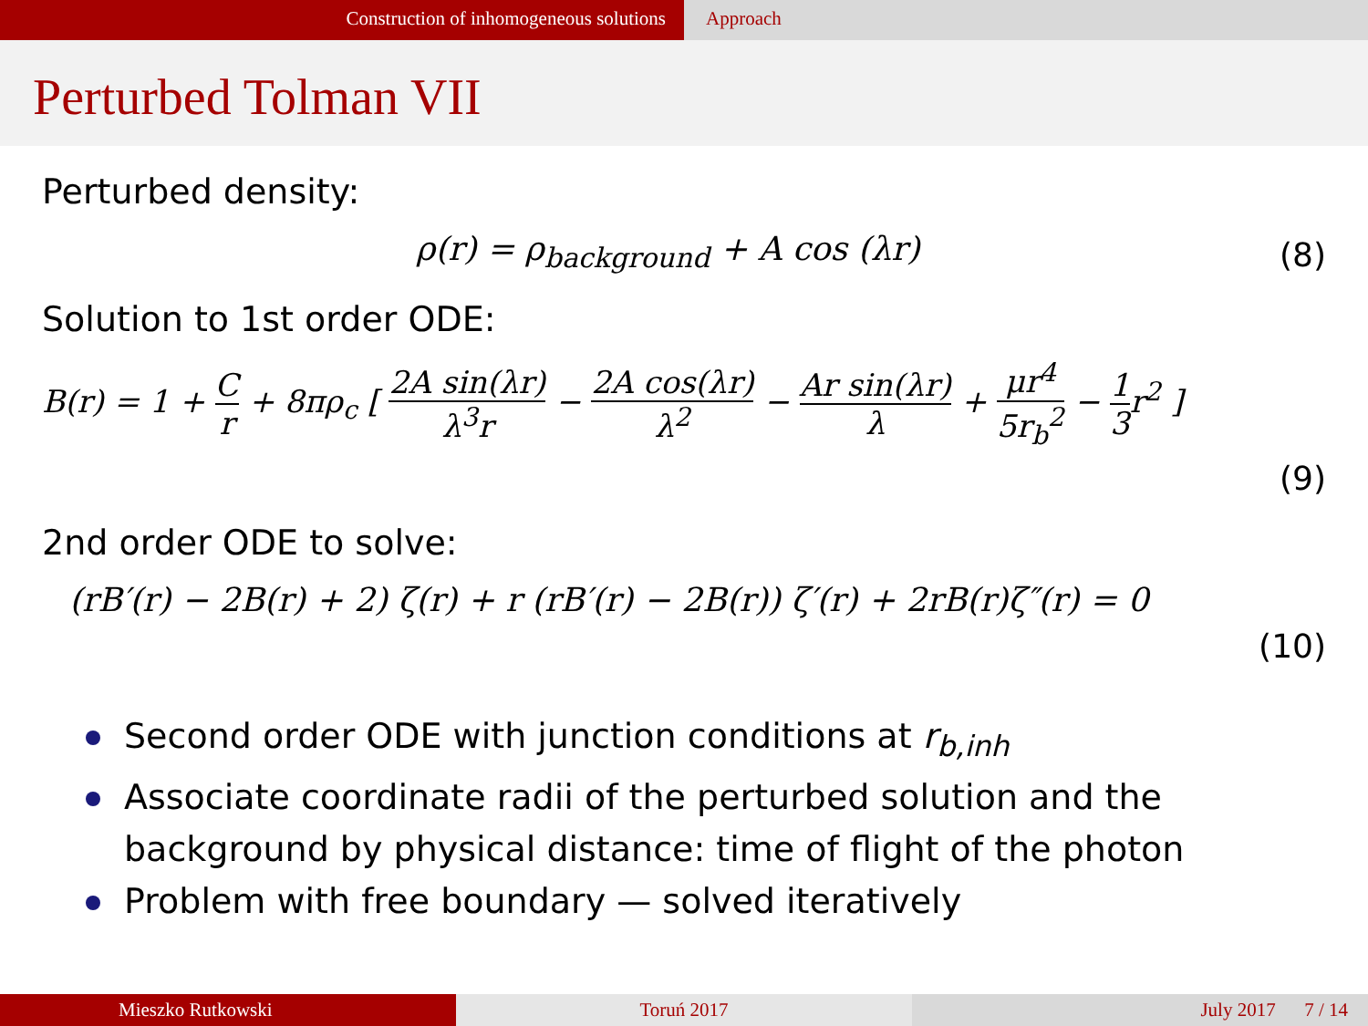Construction of inhomogeneous solutions Approach
Perturbed Tolman VII
Perturbed density:
ρ(r) = ρ<sub>background</sub> + A cos (λr) (8)
Solution to 1st order ODE:
B(r) = 1 + C r + 8πρ<sub>c</sub> [ 2A sin(λr) λ<sup>3</sup>r − 2A cos(λr) λ<sup>2</sup> − Ar sin(λr) λ + μr<sup>4</sup> 5r<sub>b</sub><sup>2</sup> − 1 3r<sup>2</sup> ]
(9)
2nd order ODE to solve:
(rB′(r) − 2B(r) + 2) ζ(r) + r (rB′(r) − 2B(r)) ζ′(r) + 2rB(r)ζ″(r) = 0
(10)
Second order ODE with junction conditions at r<sub>b,inh</sub>
Associate coordinate radii of the perturbed solution and the background by physical distance: time of flight of the photon
Problem with free boundary — solved iteratively
Mieszko Rutkowski Toruń 2017 July 2017 7 / 14